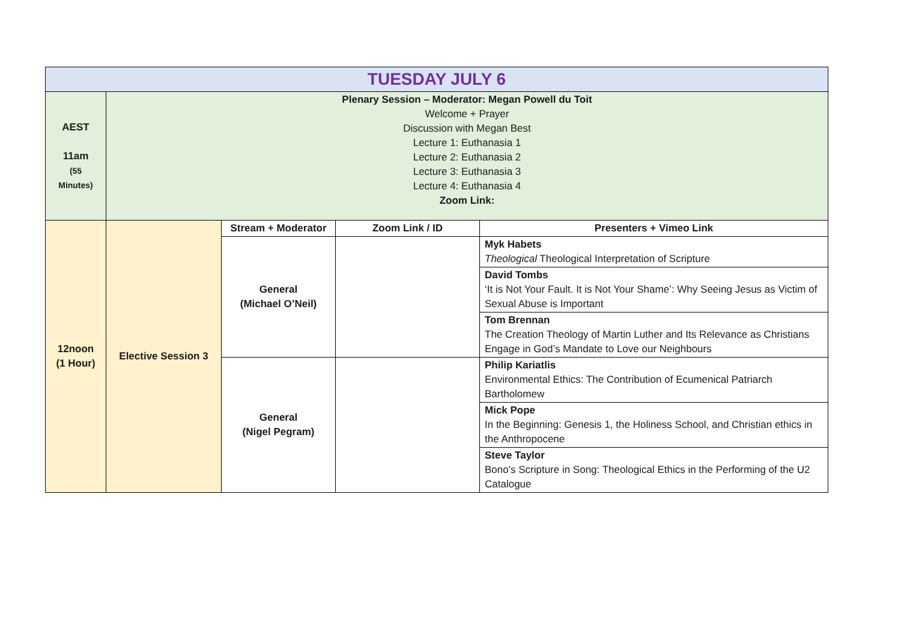| TUESDAY JULY 6 | | | | |
| AEST 11am (55 Minutes) | Plenary Session – Moderator: Megan Powell du Toit Welcome + Prayer Discussion with Megan Best Lecture 1: Euthanasia 1 Lecture 2: Euthanasia 2 Lecture 3: Euthanasia 3 Lecture 4: Euthanasia 4 Zoom Link: | | | |
| 12noon (1 Hour) | Elective Session 3 | Stream + Moderator | Zoom Link / ID | Presenters + Vimeo Link |
| | | General (Michael O’Neil) | | Myk Habets Theological Theological Interpretation of Scripture |
| | | | | David Tombs ‘It is Not Your Fault. It is Not Your Shame’: Why Seeing Jesus as Victim of Sexual Abuse is Important |
| | | | | Tom Brennan The Creation Theology of Martin Luther and Its Relevance as Christians Engage in God’s Mandate to Love our Neighbours |
| | | General (Nigel Pegram) | | Philip Kariatlis Environmental Ethics: The Contribution of Ecumenical Patriarch Bartholomew |
| | | | | Mick Pope In the Beginning: Genesis 1, the Holiness School, and Christian ethics in the Anthropocene |
| | | | | Steve Taylor Bono's Scripture in Song: Theological Ethics in the Performing of the U2 Catalogue |